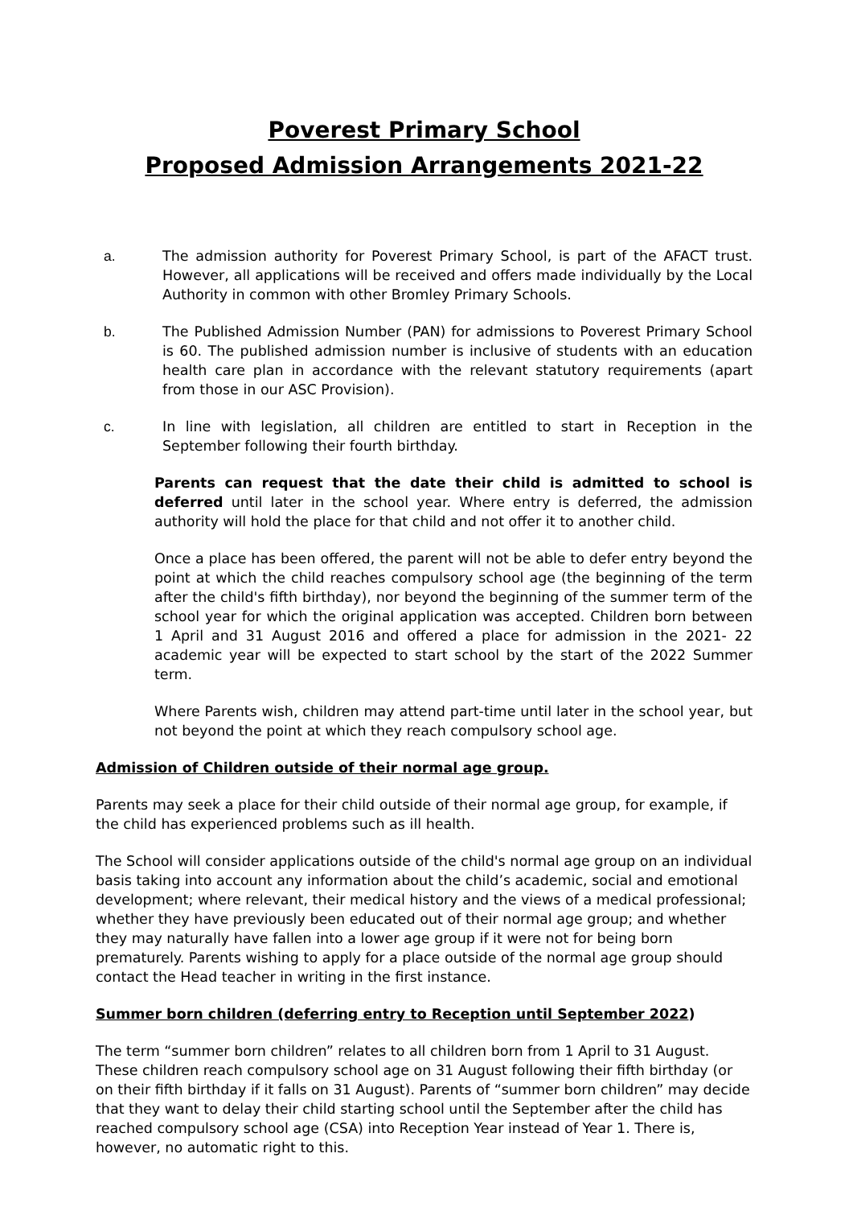Poverest Primary School
Proposed Admission Arrangements 2021-22
a. The admission authority for Poverest Primary School, is part of the AFACT trust. However, all applications will be received and offers made individually by the Local Authority in common with other Bromley Primary Schools.
b. The Published Admission Number (PAN) for admissions to Poverest Primary School is 60. The published admission number is inclusive of students with an education health care plan in accordance with the relevant statutory requirements (apart from those in our ASC Provision).
c. In line with legislation, all children are entitled to start in Reception in the September following their fourth birthday.
Parents can request that the date their child is admitted to school is deferred until later in the school year. Where entry is deferred, the admission authority will hold the place for that child and not offer it to another child.
Once a place has been offered, the parent will not be able to defer entry beyond the point at which the child reaches compulsory school age (the beginning of the term after the child's fifth birthday), nor beyond the beginning of the summer term of the school year for which the original application was accepted. Children born between 1 April and 31 August 2016 and offered a place for admission in the 2021- 22 academic year will be expected to start school by the start of the 2022 Summer term.
Where Parents wish, children may attend part-time until later in the school year, but not beyond the point at which they reach compulsory school age.
Admission of Children outside of their normal age group.
Parents may seek a place for their child outside of their normal age group, for example, if the child has experienced problems such as ill health.
The School will consider applications outside of the child's normal age group on an individual basis taking into account any information about the child’s academic, social and emotional development; where relevant, their medical history and the views of a medical professional; whether they have previously been educated out of their normal age group; and whether they may naturally have fallen into a lower age group if it were not for being born prematurely. Parents wishing to apply for a place outside of the normal age group should contact the Head teacher in writing in the first instance.
Summer born children (deferring entry to Reception until September 2022)
The term “summer born children” relates to all children born from 1 April to 31 August. These children reach compulsory school age on 31 August following their fifth birthday (or on their fifth birthday if it falls on 31 August). Parents of “summer born children” may decide that they want to delay their child starting school until the September after the child has reached compulsory school age (CSA) into Reception Year instead of Year 1. There is, however, no automatic right to this.